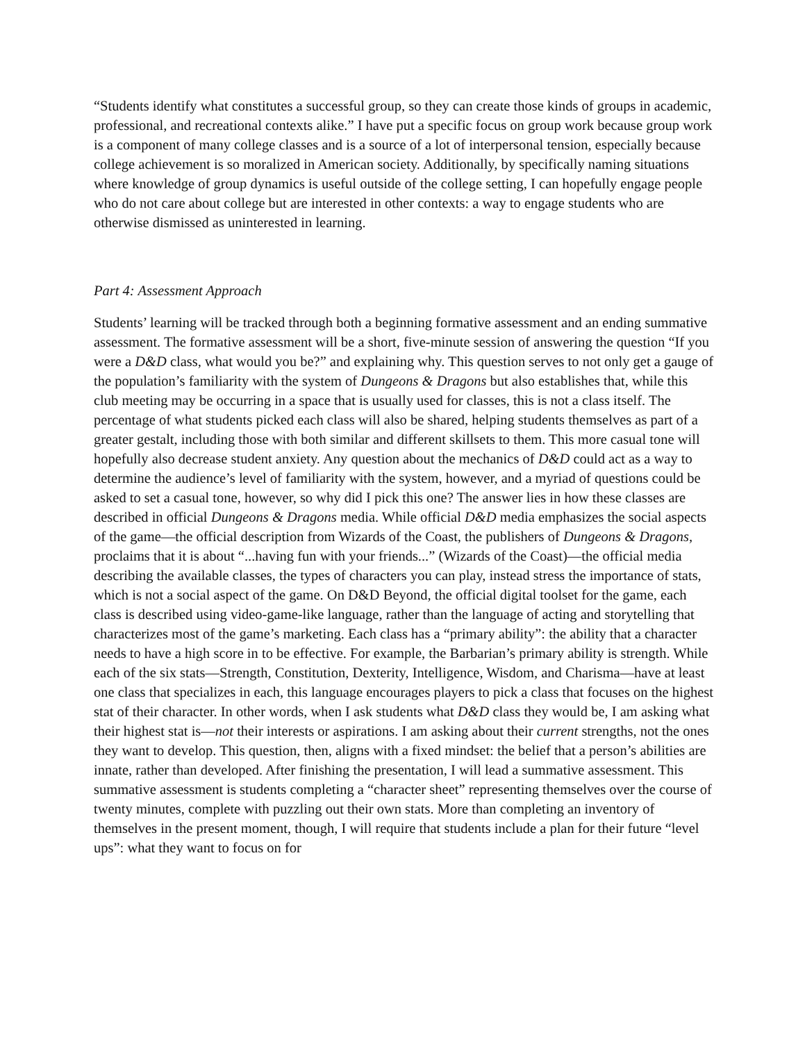“Students identify what constitutes a successful group, so they can create those kinds of groups in academic, professional, and recreational contexts alike.” I have put a specific focus on group work because group work is a component of many college classes and is a source of a lot of interpersonal tension, especially because college achievement is so moralized in American society. Additionally, by specifically naming situations where knowledge of group dynamics is useful outside of the college setting, I can hopefully engage people who do not care about college but are interested in other contexts: a way to engage students who are otherwise dismissed as uninterested in learning.
Part 4: Assessment Approach
Students’ learning will be tracked through both a beginning formative assessment and an ending summative assessment. The formative assessment will be a short, five-minute session of answering the question “If you were a D&D class, what would you be?” and explaining why. This question serves to not only get a gauge of the population’s familiarity with the system of Dungeons & Dragons but also establishes that, while this club meeting may be occurring in a space that is usually used for classes, this is not a class itself. The percentage of what students picked each class will also be shared, helping students themselves as part of a greater gestalt, including those with both similar and different skillsets to them. This more casual tone will hopefully also decrease student anxiety. Any question about the mechanics of D&D could act as a way to determine the audience’s level of familiarity with the system, however, and a myriad of questions could be asked to set a casual tone, however, so why did I pick this one? The answer lies in how these classes are described in official Dungeons & Dragons media. While official D&D media emphasizes the social aspects of the game—the official description from Wizards of the Coast, the publishers of Dungeons & Dragons, proclaims that it is about “...having fun with your friends...” (Wizards of the Coast)—the official media describing the available classes, the types of characters you can play, instead stress the importance of stats, which is not a social aspect of the game. On D&D Beyond, the official digital toolset for the game, each class is described using video-game-like language, rather than the language of acting and storytelling that characterizes most of the game’s marketing. Each class has a “primary ability”: the ability that a character needs to have a high score in to be effective. For example, the Barbarian’s primary ability is strength. While each of the six stats—Strength, Constitution, Dexterity, Intelligence, Wisdom, and Charisma—have at least one class that specializes in each, this language encourages players to pick a class that focuses on the highest stat of their character. In other words, when I ask students what D&D class they would be, I am asking what their highest stat is—not their interests or aspirations. I am asking about their current strengths, not the ones they want to develop. This question, then, aligns with a fixed mindset: the belief that a person’s abilities are innate, rather than developed. After finishing the presentation, I will lead a summative assessment. This summative assessment is students completing a “character sheet” representing themselves over the course of twenty minutes, complete with puzzling out their own stats. More than completing an inventory of themselves in the present moment, though, I will require that students include a plan for their future “level ups”: what they want to focus on for